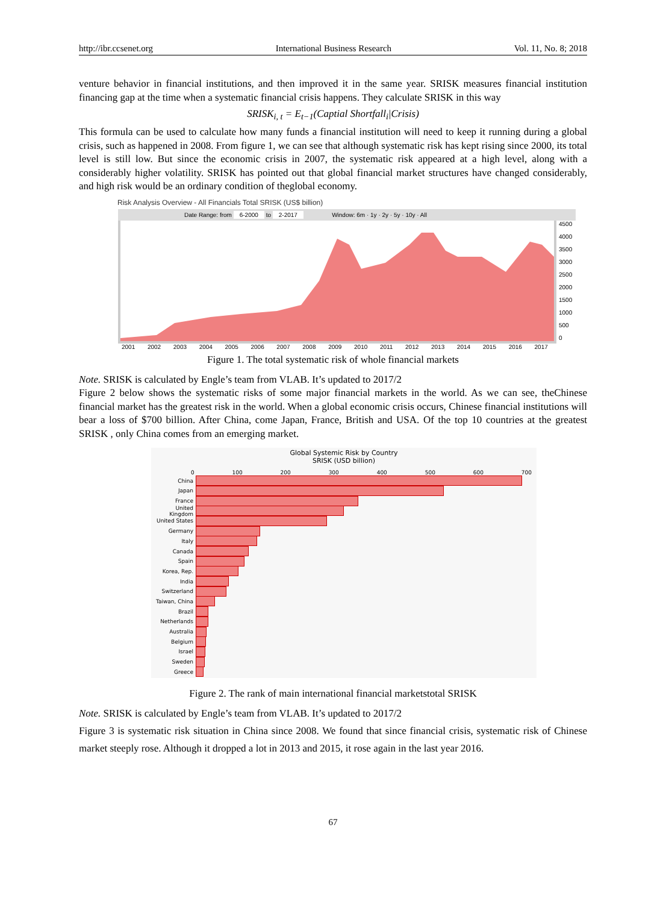http://ibr.ccsenet.org International Business Research Vol. 11, No. 8; 2018
venture behavior in financial institutions, and then improved it in the same year. SRISK measures financial institution financing gap at the time when a systematic financial crisis happens. They calculate SRISK in this way
SRISK<sub>i, t</sub> = E<sub>t−1</sub>(Captial Shortfall<sub>i</sub>|Crisis)
This formula can be used to calculate how many funds a financial institution will need to keep it running during a global crisis, such as happened in 2008. From figure 1, we can see that although systematic risk has kept rising since 2000, its total level is still low. But since the economic crisis in 2007, the systematic risk appeared at a high level, along with a considerably higher volatility. SRISK has pointed out that global financial market structures have changed considerably, and high risk would be an ordinary condition of theglobal economy.
Risk Analysis Overview - All Financials Total SRISK (US$ billion)
Date Range: from 6-2000 to 2-2017 Window: 6m · 1y · 2y · 5y · 10y · All
4500
4000
3500
3000
2500
2000
1500
1000
500
0
2001 2002 2003 2004 2005 2006 2007 2008 2009 2010 2011 2012 2013 2014 2015 2016 2017
Figure 1. The total systematic risk of whole financial markets
Note. SRISK is calculated by Engle’s team from VLAB. It’s updated to 2017/2
Figure 2 below shows the systematic risks of some major financial markets in the world. As we can see, theChinese financial market has the greatest risk in the world. When a global economic crisis occurs, Chinese financial institutions will bear a loss of $700 billion. After China, come Japan, France, British and USA. Of the top 10 countries at the greatest SRISK , only China comes from an emerging market.
Global Systemic Risk by Country
SRISK (USD billion)
0 100 200 300 400 500 600 700
China
Japan
France
United Kingdom
United States
Germany
Italy
Canada
Spain
Korea, Rep.
India
Switzerland
Taiwan, China
Brazil
Netherlands
Australia
Belgium
Israel
Sweden
Greece
Figure 2. The rank of main international financial marketstotal SRISK
Note. SRISK is calculated by Engle’s team from VLAB. It’s updated to 2017/2
Figure 3 is systematic risk situation in China since 2008. We found that since financial crisis, systematic risk of Chinese market steeply rose. Although it dropped a lot in 2013 and 2015, it rose again in the last year 2016.
67